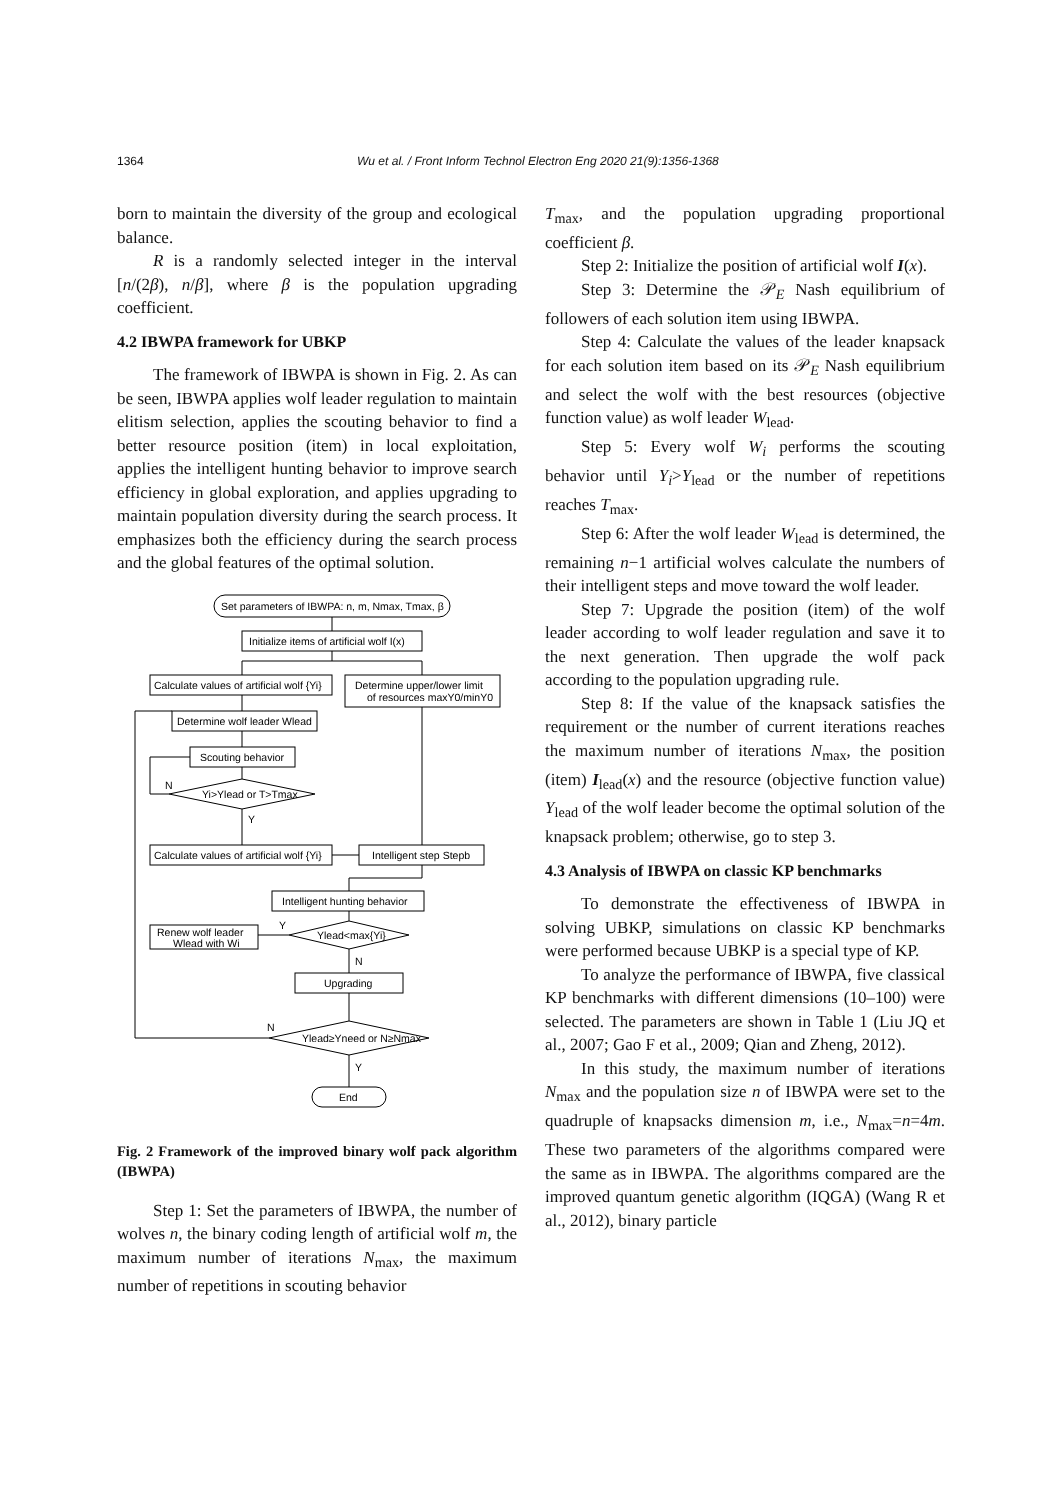1364 Wu et al. / Front Inform Technol Electron Eng 2020 21(9):1356-1368
born to maintain the diversity of the group and ecological balance.
R is a randomly selected integer in the interval [n/(2β), n/β], where β is the population upgrading coefficient.
4.2 IBWPA framework for UBKP
The framework of IBWPA is shown in Fig. 2. As can be seen, IBWPA applies wolf leader regulation to maintain elitism selection, applies the scouting behavior to find a better resource position (item) in local exploitation, applies the intelligent hunting behavior to improve search efficiency in global exploration, and applies upgrading to maintain population diversity during the search process. It emphasizes both the efficiency during the search process and the global features of the optimal solution.
Set parameters of IBWPA: n, m, Nmax, Tmax, β
Initialize items of artificial wolf I(x)
Calculate values of artificial wolf {Yi}
Determine upper/lower limit
of resources maxY0/minY0
Determine wolf leader Wlead
Scouting behavior
Yi>Ylead or T>Tmax
N
Y
Calculate values of artificial wolf {Yi}
Intelligent step Stepb
Intelligent hunting behavior
Ylead<max{Yi}
Y
N
Renew wolf leader
Wlead with Wi
Upgrading
Ylead≥Yneed or N≥Nmax
N
Y
End
Fig. 2 Framework of the improved binary wolf pack algorithm (IBWPA)
Step 1: Set the parameters of IBWPA, the number of wolves n, the binary coding length of artificial wolf m, the maximum number of iterations N<sub>max</sub>, the maximum number of repetitions in scouting behavior
T<sub>max</sub>, and the population upgrading proportional coefficient β.
Step 2: Initialize the position of artificial wolf I(x).
Step 3: Determine the 𝒫<sub>E</sub> Nash equilibrium of followers of each solution item using IBWPA.
Step 4: Calculate the values of the leader knapsack for each solution item based on its 𝒫<sub>E</sub> Nash equilibrium and select the wolf with the best resources (objective function value) as wolf leader W<sub>lead</sub>.
Step 5: Every wolf W<sub>i</sub> performs the scouting behavior until Y<sub>i</sub>>Y<sub>lead</sub> or the number of repetitions reaches T<sub>max</sub>.
Step 6: After the wolf leader W<sub>lead</sub> is determined, the remaining n−1 artificial wolves calculate the numbers of their intelligent steps and move toward the wolf leader.
Step 7: Upgrade the position (item) of the wolf leader according to wolf leader regulation and save it to the next generation. Then upgrade the wolf pack according to the population upgrading rule.
Step 8: If the value of the knapsack satisfies the requirement or the number of current iterations reaches the maximum number of iterations N<sub>max</sub>, the position (item) I<sub>lead</sub>(x) and the resource (objective function value) Y<sub>lead</sub> of the wolf leader become the optimal solution of the knapsack problem; otherwise, go to step 3.
4.3 Analysis of IBWPA on classic KP benchmarks
To demonstrate the effectiveness of IBWPA in solving UBKP, simulations on classic KP benchmarks were performed because UBKP is a special type of KP.
To analyze the performance of IBWPA, five classical KP benchmarks with different dimensions (10–100) were selected. The parameters are shown in Table 1 (Liu JQ et al., 2007; Gao F et al., 2009; Qian and Zheng, 2012).
In this study, the maximum number of iterations N<sub>max</sub> and the population size n of IBWPA were set to the quadruple of knapsacks dimension m, i.e., N<sub>max</sub>=n=4m. These two parameters of the algorithms compared were the same as in IBWPA. The algorithms compared are the improved quantum genetic algorithm (IQGA) (Wang R et al., 2012), binary particle